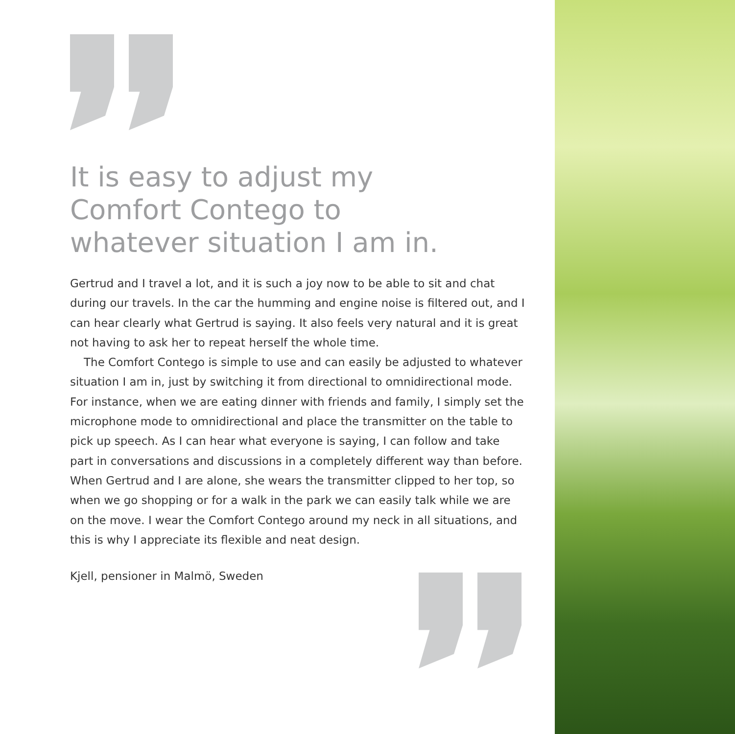It is easy to adjust my
Comfort Contego to
whatever situation I am in.
Gertrud and I travel a lot, and it is such a joy now to be able to sit and chat during our travels. In the car the humming and engine noise is filtered out, and I can hear clearly what Gertrud is saying. It also feels very natural and it is great not having to ask her to repeat herself the whole time.
The Comfort Contego is simple to use and can easily be adjusted to whatever situation I am in, just by switching it from directional to omnidirectional mode. For instance, when we are eating dinner with friends and family, I simply set the microphone mode to omnidirectional and place the transmitter on the table to pick up speech. As I can hear what everyone is saying, I can follow and take part in conversations and discussions in a completely different way than before. When Gertrud and I are alone, she wears the transmitter clipped to her top, so when we go shopping or for a walk in the park we can easily talk while we are on the move. I wear the Comfort Contego around my neck in all situations, and this is why I appreciate its flexible and neat design.
Kjell, pensioner in Malmö, Sweden